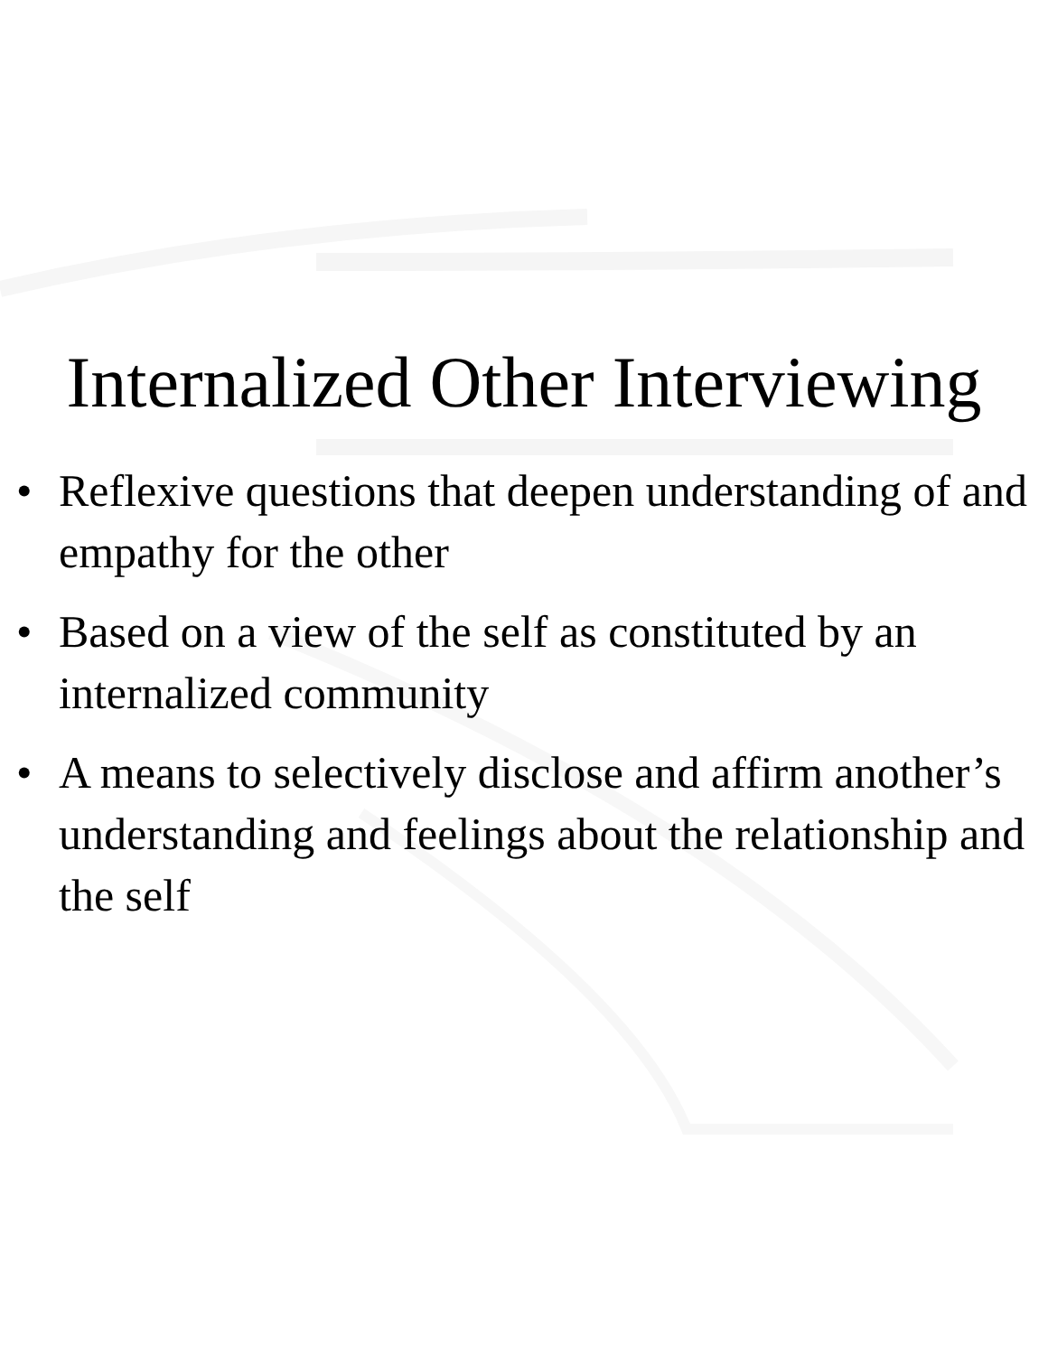Internalized Other Interviewing
• Reflexive questions that deepen understanding of and empathy for the other
• Based on a view of the self as constituted by an internalized community
• A means to selectively disclose and affirm another’s understanding and feelings about the relationship and the self